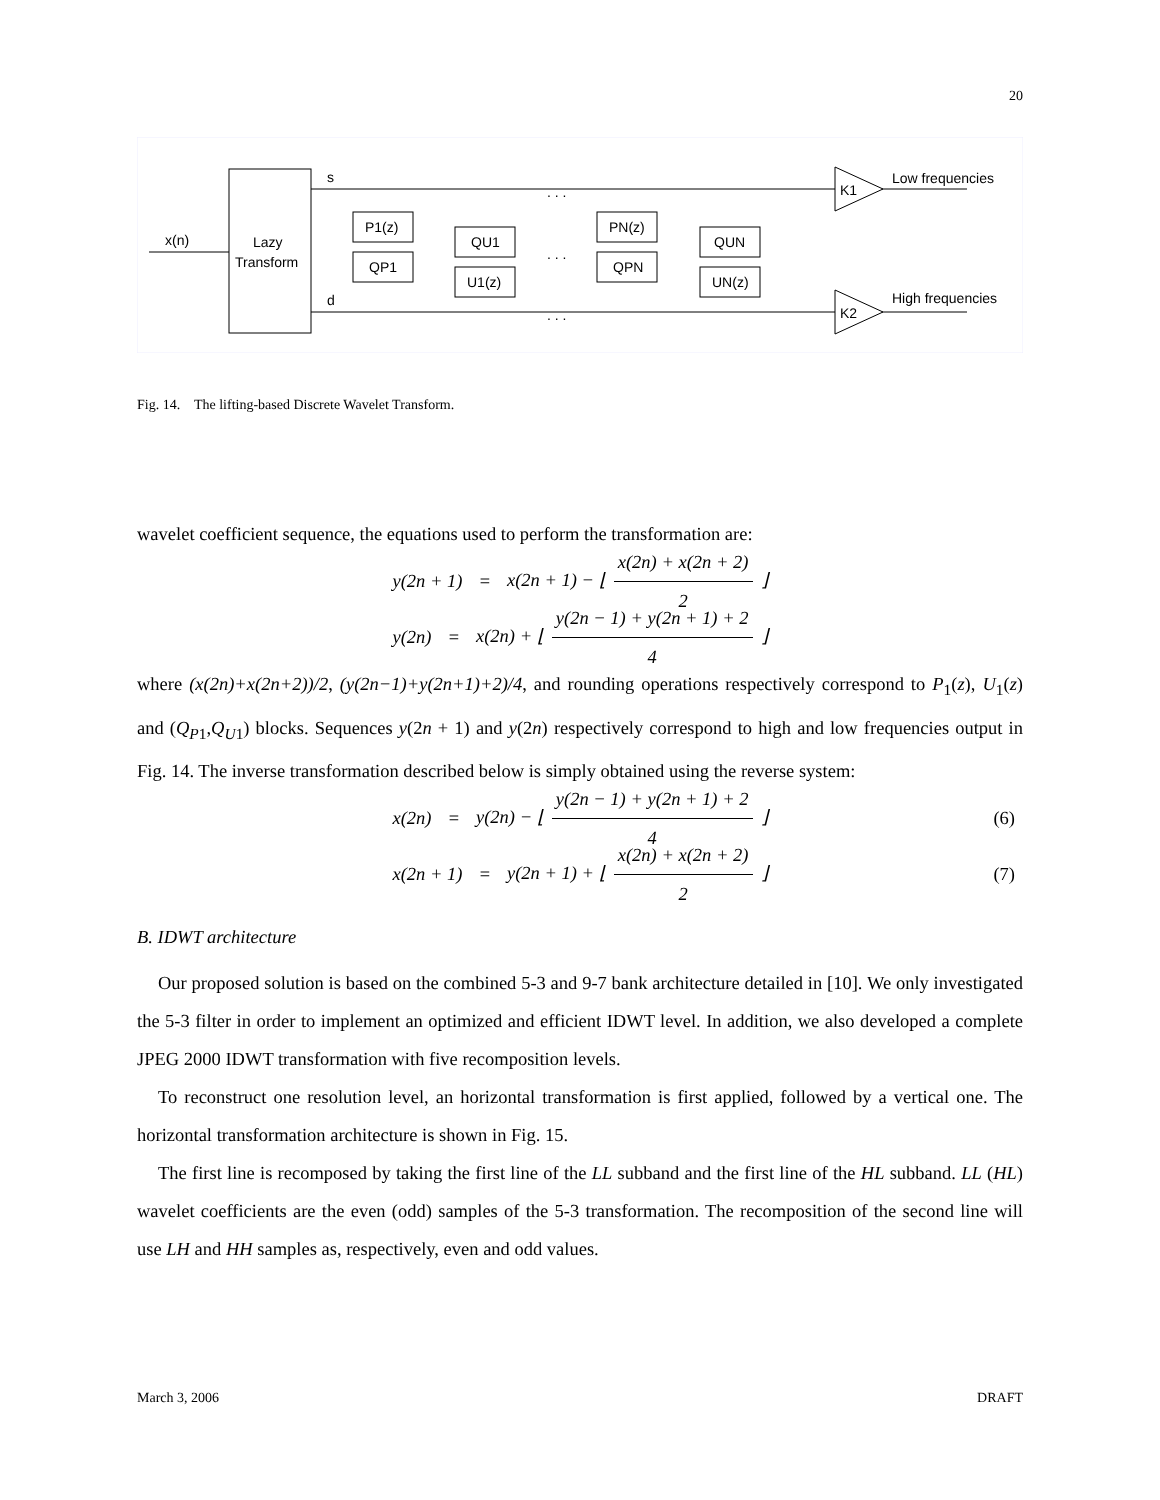20
x(n)
Lazy
Transform
s
d
P1(z)
QP1
QU1
U1(z)
PN(z)
QPN
QUN
UN(z)
. . .
. . .
. . .
K1
K2
Low frequencies
High frequencies
Fig. 14. The lifting-based Discrete Wavelet Transform.
wavelet coefficient sequence, the equations used to perform the transformation are:
y(2n + 1) = x(2n + 1) − ⌊ x(2n) + x(2n + 2) 2 ⌋
y(2n) = x(2n) + ⌊ y(2n − 1) + y(2n + 1) + 2 4 ⌋
where (x(2n)+x(2n+2))/2, (y(2n−1)+y(2n+1)+2)/4, and rounding operations respectively correspond to P<sub>1</sub>(z), U<sub>1</sub>(z) and (Q<sub>P1</sub>,Q<sub>U1</sub>) blocks. Sequences y(2n + 1) and y(2n) respectively correspond to high and low frequencies output in Fig. 14. The inverse transformation described below is simply obtained using the reverse system:
x(2n) = y(2n) − ⌊ y(2n − 1) + y(2n + 1) + 2 4 ⌋ (6)
x(2n + 1) = y(2n + 1) + ⌊ x(2n) + x(2n + 2) 2 ⌋ (7)
B. IDWT architecture
Our proposed solution is based on the combined 5-3 and 9-7 bank architecture detailed in [10]. We only investigated the 5-3 filter in order to implement an optimized and efficient IDWT level. In addition, we also developed a complete JPEG 2000 IDWT transformation with five recomposition levels.
To reconstruct one resolution level, an horizontal transformation is first applied, followed by a vertical one. The horizontal transformation architecture is shown in Fig. 15.
The first line is recomposed by taking the first line of the LL subband and the first line of the HL subband. LL (HL) wavelet coefficients are the even (odd) samples of the 5-3 transformation. The recomposition of the second line will use LH and HH samples as, respectively, even and odd values.
March 3, 2006 DRAFT